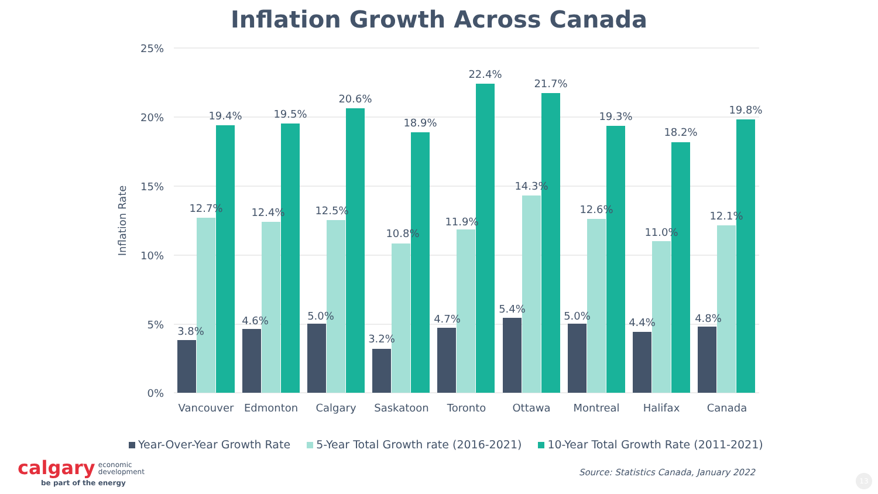Inflation Growth Across Canada
25%
20%
15%
10%
5%
0%
Inflation Rate
3.8%
12.7%
19.4%
4.6%
12.4%
19.5%
5.0%
12.5%
20.6%
3.2%
10.8%
18.9%
4.7%
11.9%
22.4%
5.4%
14.3%
21.7%
5.0%
12.6%
19.3%
4.4%
11.0%
18.2%
4.8%
12.1%
19.8%
Vancouver
Edmonton
Calgary
Saskatoon
Toronto
Ottawa
Montreal
Halifax
Canada
Year-Over-Year Growth Rate 5-Year Total Growth rate (2016-2021) 10-Year Total Growth Rate (2011-2021)
Source: Statistics Canada, January 2022
calgary economic
development
be part of the energy
13